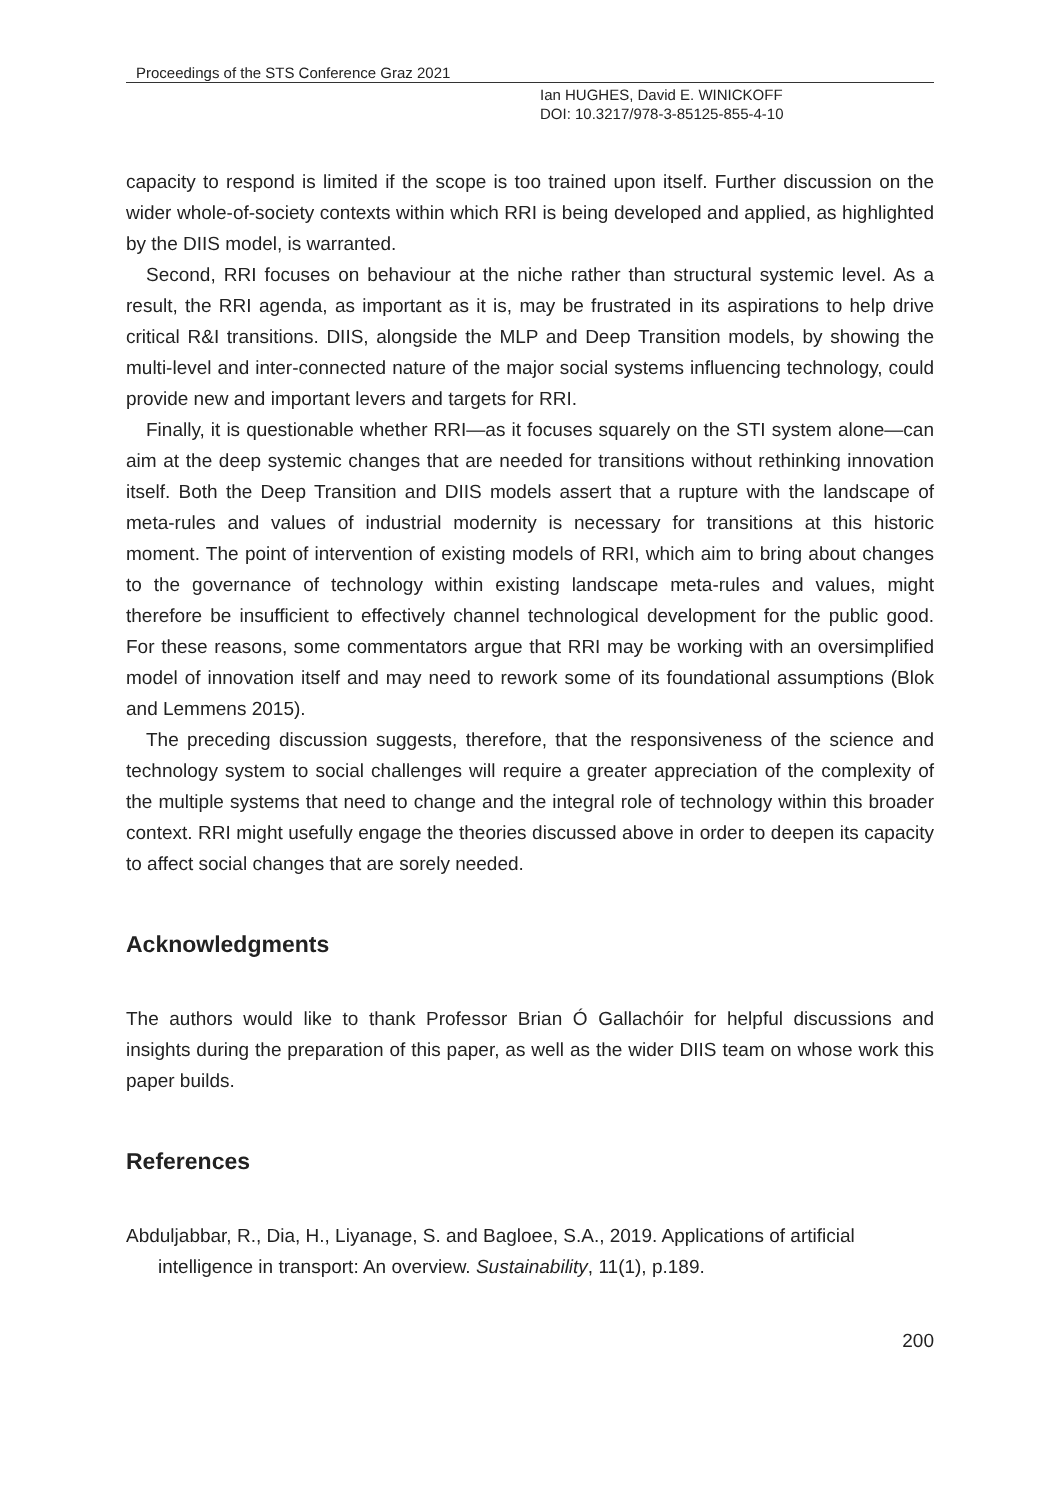Proceedings of the STS Conference Graz 2021
Ian HUGHES, David E. WINICKOFF
DOI: 10.3217/978-3-85125-855-4-10
capacity to respond is limited if the scope is too trained upon itself. Further discussion on the wider whole-of-society contexts within which RRI is being developed and applied, as highlighted by the DIIS model, is warranted.
Second, RRI focuses on behaviour at the niche rather than structural systemic level. As a result, the RRI agenda, as important as it is, may be frustrated in its aspirations to help drive critical R&I transitions. DIIS, alongside the MLP and Deep Transition models, by showing the multi-level and inter-connected nature of the major social systems influencing technology, could provide new and important levers and targets for RRI.
Finally, it is questionable whether RRI—as it focuses squarely on the STI system alone—can aim at the deep systemic changes that are needed for transitions without rethinking innovation itself. Both the Deep Transition and DIIS models assert that a rupture with the landscape of meta-rules and values of industrial modernity is necessary for transitions at this historic moment. The point of intervention of existing models of RRI, which aim to bring about changes to the governance of technology within existing landscape meta-rules and values, might therefore be insufficient to effectively channel technological development for the public good. For these reasons, some commentators argue that RRI may be working with an oversimplified model of innovation itself and may need to rework some of its foundational assumptions (Blok and Lemmens 2015).
The preceding discussion suggests, therefore, that the responsiveness of the science and technology system to social challenges will require a greater appreciation of the complexity of the multiple systems that need to change and the integral role of technology within this broader context. RRI might usefully engage the theories discussed above in order to deepen its capacity to affect social changes that are sorely needed.
Acknowledgments
The authors would like to thank Professor Brian Ó Gallachóir for helpful discussions and insights during the preparation of this paper, as well as the wider DIIS team on whose work this paper builds.
References
Abduljabbar, R., Dia, H., Liyanage, S. and Bagloee, S.A., 2019. Applications of artificial intelligence in transport: An overview. Sustainability, 11(1), p.189.
200